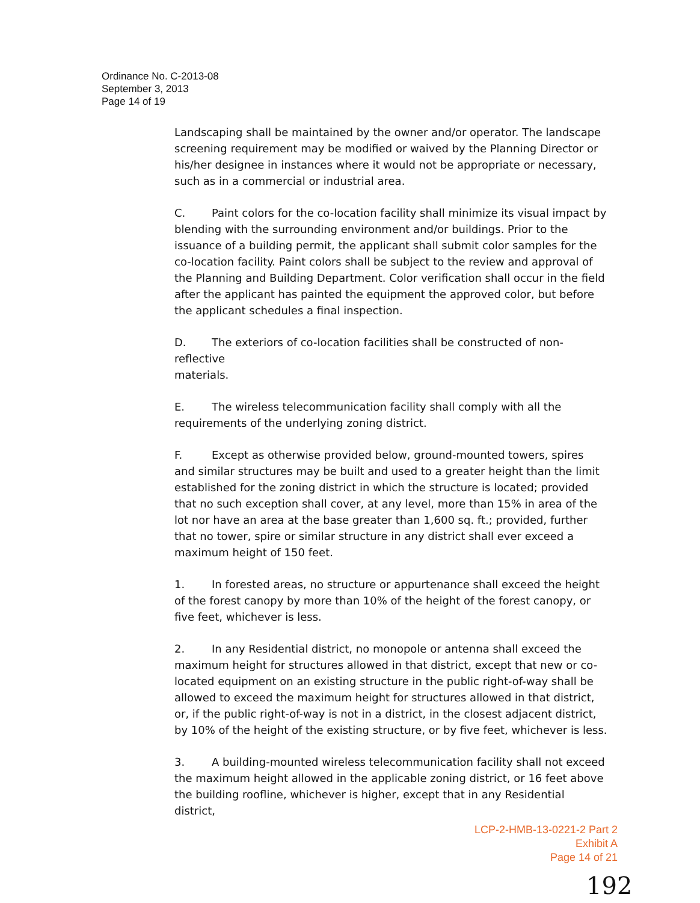Ordinance No. C-2013-08
September 3, 2013
Page 14 of 19
Landscaping shall be maintained by the owner and/or operator. The landscape screening requirement may be modified or waived by the Planning Director or his/her designee in instances where it would not be appropriate or necessary, such as in a commercial or industrial area.
C. Paint colors for the co-location facility shall minimize its visual impact by blending with the surrounding environment and/or buildings. Prior to the issuance of a building permit, the applicant shall submit color samples for the co-location facility. Paint colors shall be subject to the review and approval of the Planning and Building Department. Color verification shall occur in the field after the applicant has painted the equipment the approved color, but before the applicant schedules a final inspection.
D. The exteriors of co-location facilities shall be constructed of non-
reflective
materials.
E. The wireless telecommunication facility shall comply with all the requirements of the underlying zoning district.
F. Except as otherwise provided below, ground-mounted towers, spires and similar structures may be built and used to a greater height than the limit established for the zoning district in which the structure is located; provided that no such exception shall cover, at any level, more than 15% in area of the lot nor have an area at the base greater than 1,600 sq. ft.; provided, further that no tower, spire or similar structure in any district shall ever exceed a maximum height of 150 feet.
1. In forested areas, no structure or appurtenance shall exceed the height of the forest canopy by more than 10% of the height of the forest canopy, or five feet, whichever is less.
2. In any Residential district, no monopole or antenna shall exceed the maximum height for structures allowed in that district, except that new or co-located equipment on an existing structure in the public right-of-way shall be allowed to exceed the maximum height for structures allowed in that district, or, if the public right-of-way is not in a district, in the closest adjacent district, by 10% of the height of the existing structure, or by five feet, whichever is less.
3. A building-mounted wireless telecommunication facility shall not exceed the maximum height allowed in the applicable zoning district, or 16 feet above the building roofline, whichever is higher, except that in any Residential district,
LCP-2-HMB-13-0221-2 Part 2
Exhibit A
Page 14 of 21
192